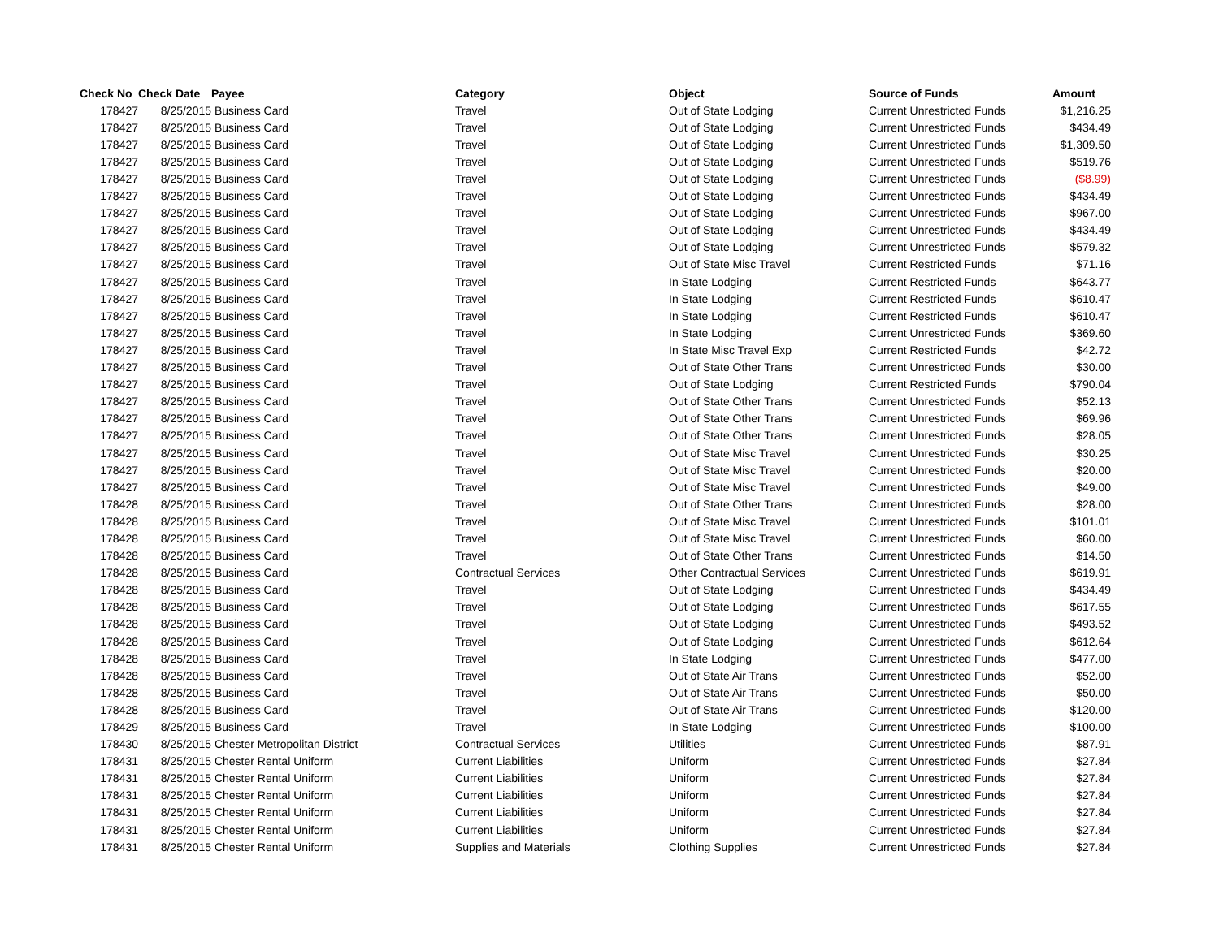| Check No | Check Date | Payee | Category | Object | Source of Funds | Amount |
| --- | --- | --- | --- | --- | --- | --- |
| 178427 | 8/25/2015 | Business Card | Travel | Out of State Lodging | Current Unrestricted Funds | $1,216.25 |
| 178427 | 8/25/2015 | Business Card | Travel | Out of State Lodging | Current Unrestricted Funds | $434.49 |
| 178427 | 8/25/2015 | Business Card | Travel | Out of State Lodging | Current Unrestricted Funds | $1,309.50 |
| 178427 | 8/25/2015 | Business Card | Travel | Out of State Lodging | Current Unrestricted Funds | $519.76 |
| 178427 | 8/25/2015 | Business Card | Travel | Out of State Lodging | Current Unrestricted Funds | ($8.99) |
| 178427 | 8/25/2015 | Business Card | Travel | Out of State Lodging | Current Unrestricted Funds | $434.49 |
| 178427 | 8/25/2015 | Business Card | Travel | Out of State Lodging | Current Unrestricted Funds | $967.00 |
| 178427 | 8/25/2015 | Business Card | Travel | Out of State Lodging | Current Unrestricted Funds | $434.49 |
| 178427 | 8/25/2015 | Business Card | Travel | Out of State Lodging | Current Unrestricted Funds | $579.32 |
| 178427 | 8/25/2015 | Business Card | Travel | Out of State Misc Travel | Current Restricted Funds | $71.16 |
| 178427 | 8/25/2015 | Business Card | Travel | In State Lodging | Current Restricted Funds | $643.77 |
| 178427 | 8/25/2015 | Business Card | Travel | In State Lodging | Current Restricted Funds | $610.47 |
| 178427 | 8/25/2015 | Business Card | Travel | In State Lodging | Current Restricted Funds | $610.47 |
| 178427 | 8/25/2015 | Business Card | Travel | In State Lodging | Current Unrestricted Funds | $369.60 |
| 178427 | 8/25/2015 | Business Card | Travel | In State Misc Travel Exp | Current Restricted Funds | $42.72 |
| 178427 | 8/25/2015 | Business Card | Travel | Out of State Other Trans | Current Unrestricted Funds | $30.00 |
| 178427 | 8/25/2015 | Business Card | Travel | Out of State Lodging | Current Restricted Funds | $790.04 |
| 178427 | 8/25/2015 | Business Card | Travel | Out of State Other Trans | Current Unrestricted Funds | $52.13 |
| 178427 | 8/25/2015 | Business Card | Travel | Out of State Other Trans | Current Unrestricted Funds | $69.96 |
| 178427 | 8/25/2015 | Business Card | Travel | Out of State Other Trans | Current Unrestricted Funds | $28.05 |
| 178427 | 8/25/2015 | Business Card | Travel | Out of State Misc Travel | Current Unrestricted Funds | $30.25 |
| 178427 | 8/25/2015 | Business Card | Travel | Out of State Misc Travel | Current Unrestricted Funds | $20.00 |
| 178427 | 8/25/2015 | Business Card | Travel | Out of State Misc Travel | Current Unrestricted Funds | $49.00 |
| 178428 | 8/25/2015 | Business Card | Travel | Out of State Other Trans | Current Unrestricted Funds | $28.00 |
| 178428 | 8/25/2015 | Business Card | Travel | Out of State Misc Travel | Current Unrestricted Funds | $101.01 |
| 178428 | 8/25/2015 | Business Card | Travel | Out of State Misc Travel | Current Unrestricted Funds | $60.00 |
| 178428 | 8/25/2015 | Business Card | Travel | Out of State Other Trans | Current Unrestricted Funds | $14.50 |
| 178428 | 8/25/2015 | Business Card | Contractual Services | Other Contractual Services | Current Unrestricted Funds | $619.91 |
| 178428 | 8/25/2015 | Business Card | Travel | Out of State Lodging | Current Unrestricted Funds | $434.49 |
| 178428 | 8/25/2015 | Business Card | Travel | Out of State Lodging | Current Unrestricted Funds | $617.55 |
| 178428 | 8/25/2015 | Business Card | Travel | Out of State Lodging | Current Unrestricted Funds | $493.52 |
| 178428 | 8/25/2015 | Business Card | Travel | Out of State Lodging | Current Unrestricted Funds | $612.64 |
| 178428 | 8/25/2015 | Business Card | Travel | In State Lodging | Current Unrestricted Funds | $477.00 |
| 178428 | 8/25/2015 | Business Card | Travel | Out of State Air Trans | Current Unrestricted Funds | $52.00 |
| 178428 | 8/25/2015 | Business Card | Travel | Out of State Air Trans | Current Unrestricted Funds | $50.00 |
| 178428 | 8/25/2015 | Business Card | Travel | Out of State Air Trans | Current Unrestricted Funds | $120.00 |
| 178429 | 8/25/2015 | Business Card | Travel | In State Lodging | Current Unrestricted Funds | $100.00 |
| 178430 | 8/25/2015 | Chester Metropolitan District | Contractual Services | Utilities | Current Unrestricted Funds | $87.91 |
| 178431 | 8/25/2015 | Chester Rental Uniform | Current Liabilities | Uniform | Current Unrestricted Funds | $27.84 |
| 178431 | 8/25/2015 | Chester Rental Uniform | Current Liabilities | Uniform | Current Unrestricted Funds | $27.84 |
| 178431 | 8/25/2015 | Chester Rental Uniform | Current Liabilities | Uniform | Current Unrestricted Funds | $27.84 |
| 178431 | 8/25/2015 | Chester Rental Uniform | Current Liabilities | Uniform | Current Unrestricted Funds | $27.84 |
| 178431 | 8/25/2015 | Chester Rental Uniform | Current Liabilities | Uniform | Current Unrestricted Funds | $27.84 |
| 178431 | 8/25/2015 | Chester Rental Uniform | Supplies and Materials | Clothing Supplies | Current Unrestricted Funds | $27.84 |